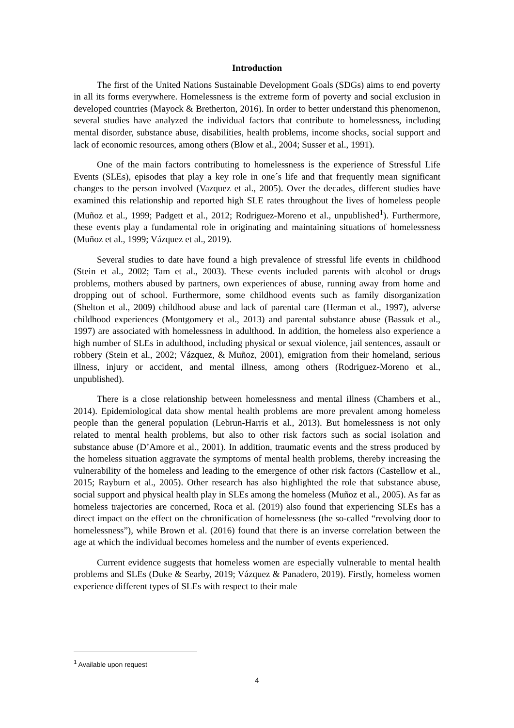Introduction
The first of the United Nations Sustainable Development Goals (SDGs) aims to end poverty in all its forms everywhere. Homelessness is the extreme form of poverty and social exclusion in developed countries (Mayock & Bretherton, 2016). In order to better understand this phenomenon, several studies have analyzed the individual factors that contribute to homelessness, including mental disorder, substance abuse, disabilities, health problems, income shocks, social support and lack of economic resources, among others (Blow et al., 2004; Susser et al., 1991).
One of the main factors contributing to homelessness is the experience of Stressful Life Events (SLEs), episodes that play a key role in one´s life and that frequently mean significant changes to the person involved (Vazquez et al., 2005). Over the decades, different studies have examined this relationship and reported high SLE rates throughout the lives of homeless people (Muñoz et al., 1999; Padgett et al., 2012; Rodriguez-Moreno et al., unpublished<sup>1</sup>). Furthermore, these events play a fundamental role in originating and maintaining situations of homelessness (Muñoz et al., 1999; Vázquez et al., 2019).
Several studies to date have found a high prevalence of stressful life events in childhood (Stein et al., 2002; Tam et al., 2003). These events included parents with alcohol or drugs problems, mothers abused by partners, own experiences of abuse, running away from home and dropping out of school. Furthermore, some childhood events such as family disorganization (Shelton et al., 2009) childhood abuse and lack of parental care (Herman et al., 1997), adverse childhood experiences (Montgomery et al., 2013) and parental substance abuse (Bassuk et al., 1997) are associated with homelessness in adulthood. In addition, the homeless also experience a high number of SLEs in adulthood, including physical or sexual violence, jail sentences, assault or robbery (Stein et al., 2002; Vázquez, & Muñoz, 2001), emigration from their homeland, serious illness, injury or accident, and mental illness, among others (Rodriguez-Moreno et al., unpublished).
There is a close relationship between homelessness and mental illness (Chambers et al., 2014). Epidemiological data show mental health problems are more prevalent among homeless people than the general population (Lebrun-Harris et al., 2013). But homelessness is not only related to mental health problems, but also to other risk factors such as social isolation and substance abuse (D’Amore et al., 2001). In addition, traumatic events and the stress produced by the homeless situation aggravate the symptoms of mental health problems, thereby increasing the vulnerability of the homeless and leading to the emergence of other risk factors (Castellow et al., 2015; Rayburn et al., 2005). Other research has also highlighted the role that substance abuse, social support and physical health play in SLEs among the homeless (Muñoz et al., 2005). As far as homeless trajectories are concerned, Roca et al. (2019) also found that experiencing SLEs has a direct impact on the effect on the chronification of homelessness (the so-called “revolving door to homelessness”), while Brown et al. (2016) found that there is an inverse correlation between the age at which the individual becomes homeless and the number of events experienced.
Current evidence suggests that homeless women are especially vulnerable to mental health problems and SLEs (Duke & Searby, 2019; Vázquez & Panadero, 2019). Firstly, homeless women experience different types of SLEs with respect to their male
<sup>1</sup> Available upon request
4